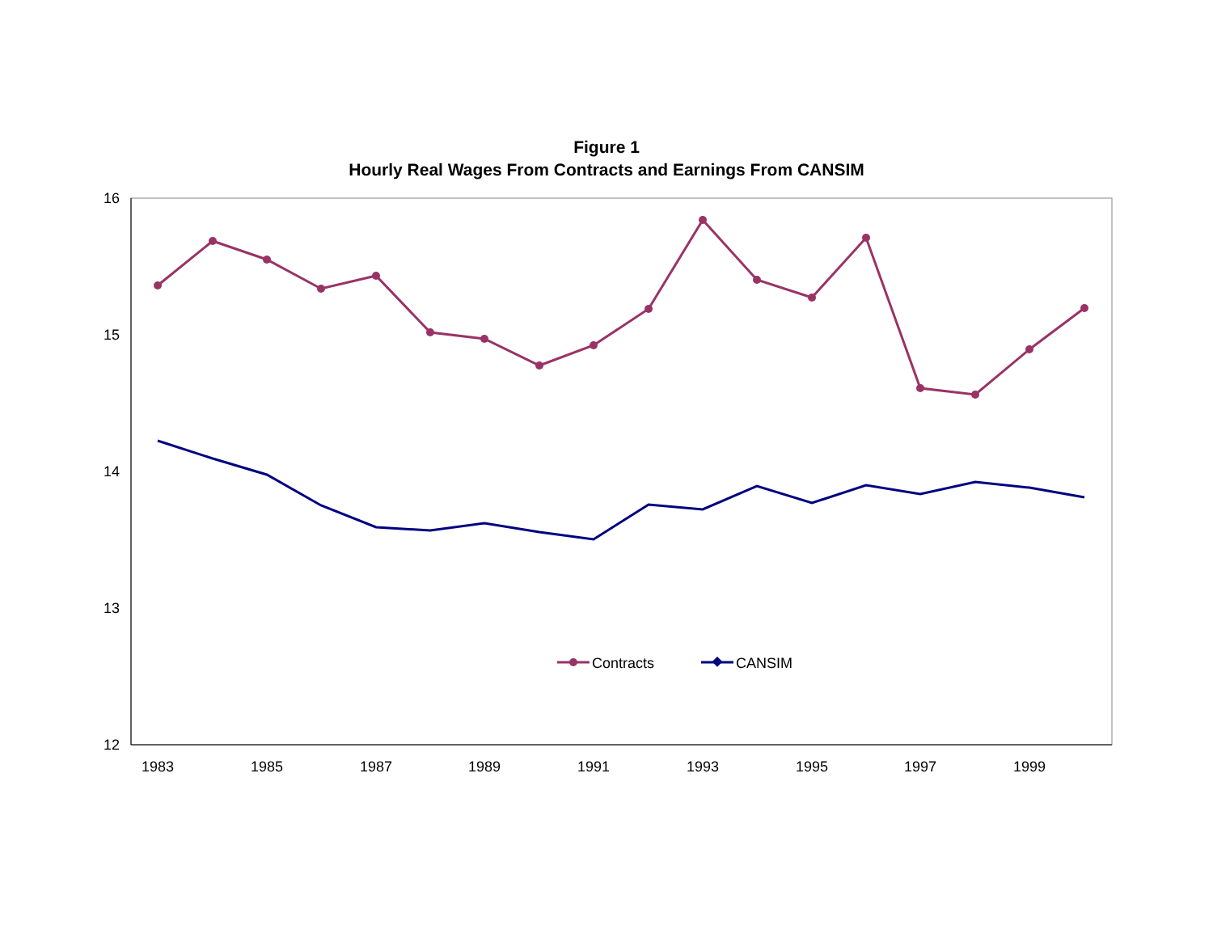Figure 1
Hourly Real Wages From Contracts and Earnings From CANSIM
16
15
14
13
12
1983
1985
1987
1989
1991
1993
1995
1997
1999
Contracts
CANSIM